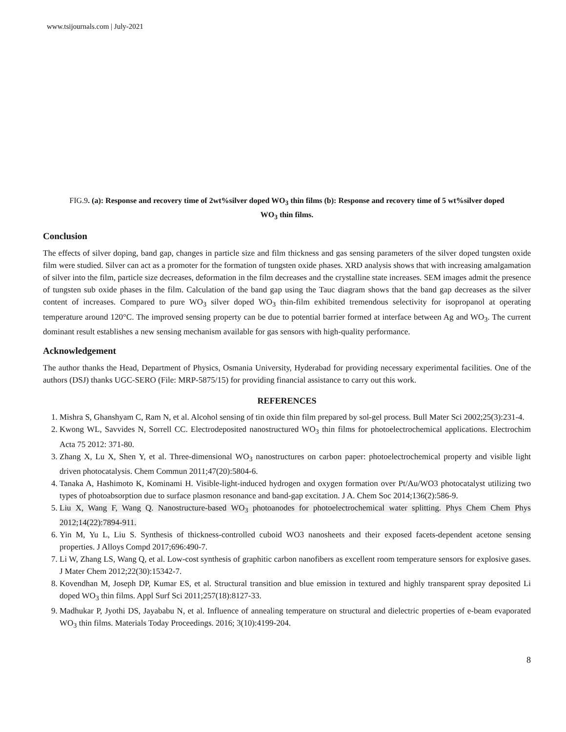www.tsijournals.com | July-2021
FIG.9. (a): Response and recovery time of 2wt%silver doped WO<sub>3</sub> thin films (b): Response and recovery time of 5 wt%silver doped WO<sub>3</sub> thin films.
Conclusion
The effects of silver doping, band gap, changes in particle size and film thickness and gas sensing parameters of the silver doped tungsten oxide film were studied. Silver can act as a promoter for the formation of tungsten oxide phases. XRD analysis shows that with increasing amalgamation of silver into the film, particle size decreases, deformation in the film decreases and the crystalline state increases. SEM images admit the presence of tungsten sub oxide phases in the film. Calculation of the band gap using the Tauc diagram shows that the band gap decreases as the silver content of increases. Compared to pure WO<sub>3</sub> silver doped WO<sub>3</sub> thin-film exhibited tremendous selectivity for isopropanol at operating temperature around 120°C. The improved sensing property can be due to potential barrier formed at interface between Ag and WO<sub>3</sub>. The current dominant result establishes a new sensing mechanism available for gas sensors with high-quality performance.
Acknowledgement
The author thanks the Head, Department of Physics, Osmania University, Hyderabad for providing necessary experimental facilities. One of the authors (DSJ) thanks UGC-SERO (File: MRP-5875/15) for providing financial assistance to carry out this work.
REFERENCES
1. Mishra S, Ghanshyam C, Ram N, et al. Alcohol sensing of tin oxide thin film prepared by sol-gel process. Bull Mater Sci 2002;25(3):231-4.
2. Kwong WL, Savvides N, Sorrell CC. Electrodeposited nanostructured WO<sub>3</sub> thin films for photoelectrochemical applications. Electrochim Acta 75 2012: 371-80.
3. Zhang X, Lu X, Shen Y, et al. Three-dimensional WO<sub>3</sub> nanostructures on carbon paper: photoelectrochemical property and visible light driven photocatalysis. Chem Commun 2011;47(20):5804-6.
4. Tanaka A, Hashimoto K, Kominami H. Visible-light-induced hydrogen and oxygen formation over Pt/Au/WO3 photocatalyst utilizing two types of photoabsorption due to surface plasmon resonance and band-gap excitation. J A. Chem Soc 2014;136(2):586-9.
5. Liu X, Wang F, Wang Q. Nanostructure-based WO<sub>3</sub> photoanodes for photoelectrochemical water splitting. Phys Chem Chem Phys 2012;14(22):7894-911.
6. Yin M, Yu L, Liu S. Synthesis of thickness-controlled cuboid WO3 nanosheets and their exposed facets-dependent acetone sensing properties. J Alloys Compd 2017;696:490-7.
7. Li W, Zhang LS, Wang Q, et al. Low-cost synthesis of graphitic carbon nanofibers as excellent room temperature sensors for explosive gases. J Mater Chem 2012;22(30):15342-7.
8. Kovendhan M, Joseph DP, Kumar ES, et al. Structural transition and blue emission in textured and highly transparent spray deposited Li doped WO<sub>3</sub> thin films. Appl Surf Sci 2011;257(18):8127-33.
9. Madhukar P, Jyothi DS, Jayababu N, et al. Influence of annealing temperature on structural and dielectric properties of e-beam evaporated WO<sub>3</sub> thin films. Materials Today Proceedings. 2016; 3(10):4199-204.
8